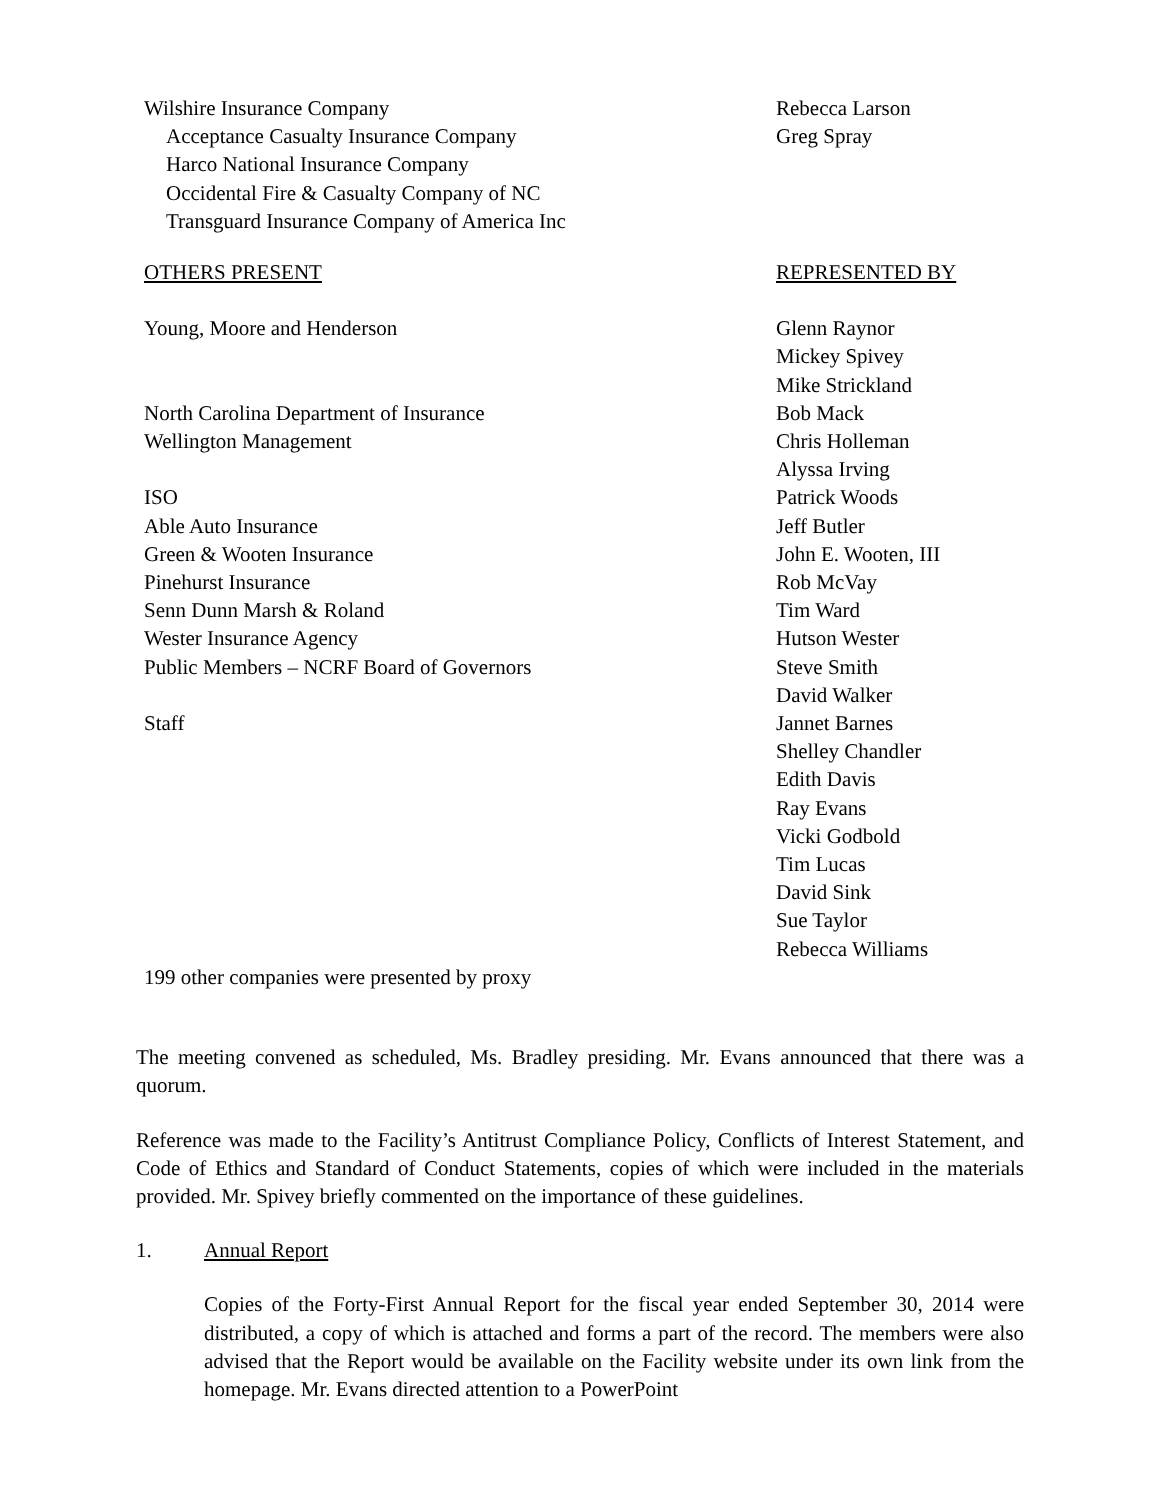| Wilshire Insurance Company | Rebecca Larson |
| Acceptance Casualty Insurance Company | Greg Spray |
| Harco National Insurance Company | |
| Occidental Fire & Casualty Company of NC | |
| Transguard Insurance Company of America Inc | |
| OTHERS PRESENT | REPRESENTED BY |
| Young, Moore and Henderson | Glenn Raynor |
| | Mickey Spivey |
| | Mike Strickland |
| North Carolina Department of Insurance | Bob Mack |
| Wellington Management | Chris Holleman |
| | Alyssa Irving |
| ISO | Patrick Woods |
| Able Auto Insurance | Jeff Butler |
| Green & Wooten Insurance | John E. Wooten, III |
| Pinehurst Insurance | Rob McVay |
| Senn Dunn Marsh & Roland | Tim Ward |
| Wester Insurance Agency | Hutson Wester |
| Public Members – NCRF Board of Governors | Steve Smith |
| | David Walker |
| Staff | Jannet Barnes |
| | Shelley Chandler |
| | Edith Davis |
| | Ray Evans |
| | Vicki Godbold |
| | Tim Lucas |
| | David Sink |
| | Sue Taylor |
| | Rebecca Williams |
| 199 other companies were presented by proxy | |
The meeting convened as scheduled, Ms. Bradley presiding. Mr. Evans announced that there was a quorum.
Reference was made to the Facility’s Antitrust Compliance Policy, Conflicts of Interest Statement, and Code of Ethics and Standard of Conduct Statements, copies of which were included in the materials provided. Mr. Spivey briefly commented on the importance of these guidelines.
1. Annual Report
Copies of the Forty-First Annual Report for the fiscal year ended September 30, 2014 were distributed, a copy of which is attached and forms a part of the record. The members were also advised that the Report would be available on the Facility website under its own link from the homepage. Mr. Evans directed attention to a PowerPoint